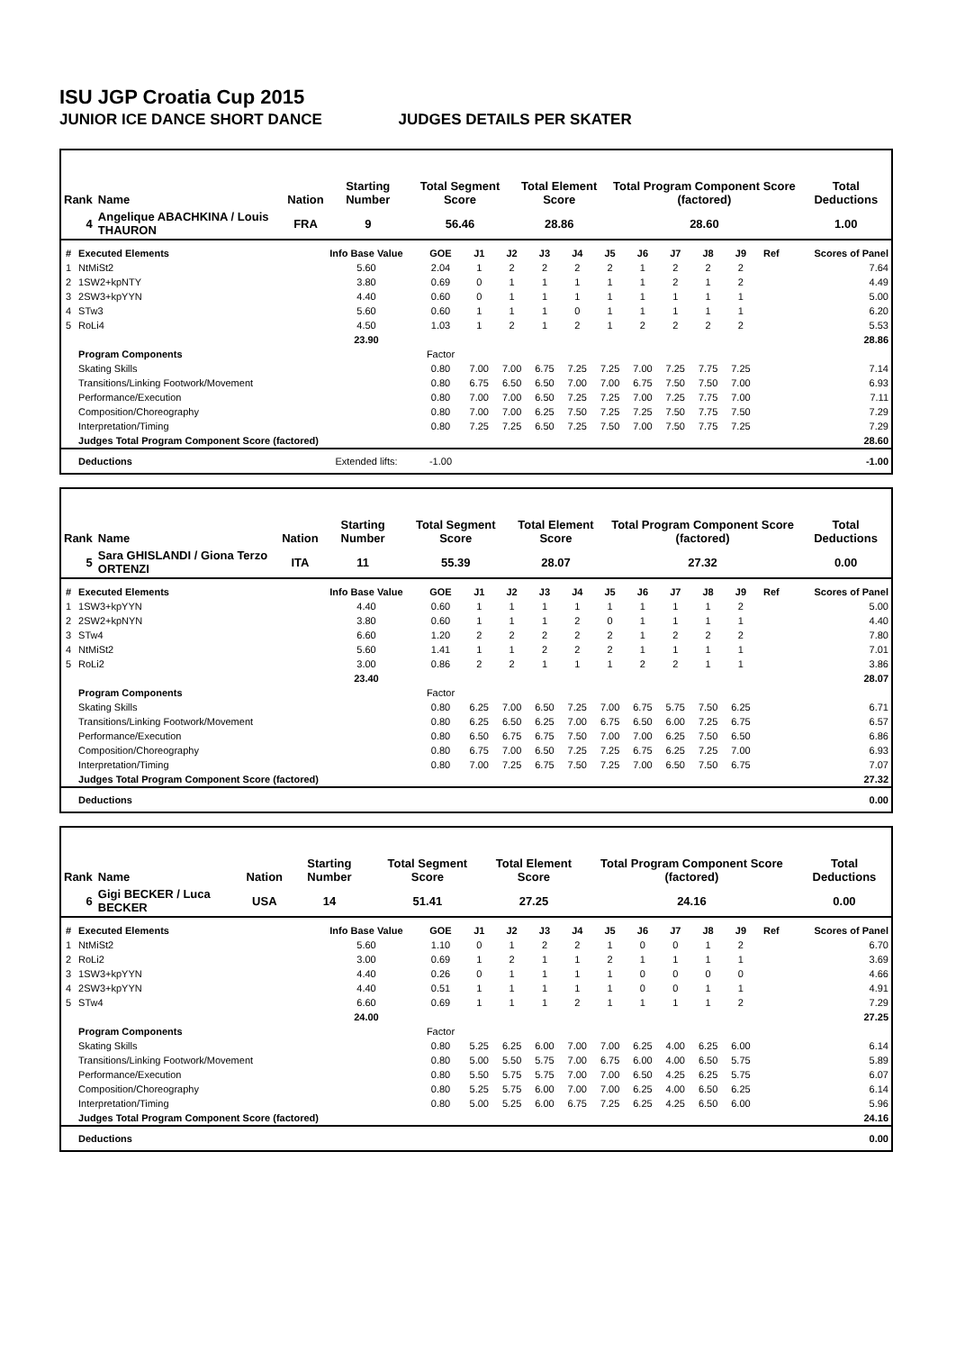ISU JGP Croatia Cup 2015
JUNIOR ICE DANCE SHORT DANCE JUDGES DETAILS PER SKATER
| Rank | Name | Nation | Starting Number | Total Segment Score | Total Element Score | Total Program Component Score (factored) | Total Deductions |
| --- | --- | --- | --- | --- | --- | --- | --- |
| 4 | Angelique ABACHKINA / Louis THAURON | FRA | 9 | 56.46 | 28.86 | 28.60 | 1.00 |
| # | Executed Elements | Info Base Value | GOE | J1 | J2 | J3 | J4 | J5 | J6 | J7 | J8 | J9 | Ref | Scores of Panel |
| --- | --- | --- | --- | --- | --- | --- | --- | --- | --- | --- | --- | --- | --- | --- |
| 1 | NtMiSt2 | 5.60 | 2.04 | 1 | 2 | 2 | 2 | 2 | 1 | 2 | 2 | 2 | | 7.64 |
| 2 | 1SW2+kpNTY | 3.80 | 0.69 | 0 | 1 | 1 | 1 | 1 | 1 | 2 | 1 | 2 | | 4.49 |
| 3 | 2SW3+kpYYN | 4.40 | 0.60 | 0 | 1 | 1 | 1 | 1 | 1 | 1 | 1 | 1 | | 5.00 |
| 4 | STw3 | 5.60 | 0.60 | 1 | 1 | 1 | 0 | 1 | 1 | 1 | 1 | 1 | | 6.20 |
| 5 | RoLi4 | 4.50 | 1.03 | 1 | 2 | 1 | 2 | 1 | 2 | 2 | 2 | 2 | | 5.53 |
| | | 23.90 | | | | | | | | | | | | 28.86 |
| | Program Components | | Factor | | | | | | | | | | | |
| | Skating Skills | | 0.80 | 7.00 | 7.00 | 6.75 | 7.25 | 7.25 | 7.00 | 7.25 | 7.75 | 7.25 | | 7.14 |
| | Transitions/Linking Footwork/Movement | | 0.80 | 6.75 | 6.50 | 6.50 | 7.00 | 7.00 | 6.75 | 7.50 | 7.50 | 7.00 | | 6.93 |
| | Performance/Execution | | 0.80 | 7.00 | 7.00 | 6.50 | 7.25 | 7.25 | 7.00 | 7.25 | 7.75 | 7.00 | | 7.11 |
| | Composition/Choreography | | 0.80 | 7.00 | 7.00 | 6.25 | 7.50 | 7.25 | 7.25 | 7.50 | 7.75 | 7.50 | | 7.29 |
| | Interpretation/Timing | | 0.80 | 7.25 | 7.25 | 6.50 | 7.25 | 7.50 | 7.00 | 7.50 | 7.75 | 7.25 | | 7.29 |
| | Judges Total Program Component Score (factored) | | | | | | | | | | | | | 28.60 |
| | Deductions | Extended lifts: | -1.00 | | | | | | | | | | | -1.00 |
| Rank | Name | Nation | Starting Number | Total Segment Score | Total Element Score | Total Program Component Score (factored) | Total Deductions |
| --- | --- | --- | --- | --- | --- | --- | --- |
| 5 | Sara GHISLANDI / Giona Terzo ORTENZI | ITA | 11 | 55.39 | 28.07 | 27.32 | 0.00 |
| # | Executed Elements | Info Base Value | GOE | J1 | J2 | J3 | J4 | J5 | J6 | J7 | J8 | J9 | Ref | Scores of Panel |
| --- | --- | --- | --- | --- | --- | --- | --- | --- | --- | --- | --- | --- | --- | --- |
| 1 | 1SW3+kpYYN | 4.40 | 0.60 | 1 | 1 | 1 | 1 | 1 | 1 | 1 | 1 | 2 | | 5.00 |
| 2 | 2SW2+kpNYN | 3.80 | 0.60 | 1 | 1 | 1 | 2 | 0 | 1 | 1 | 1 | 1 | | 4.40 |
| 3 | STw4 | 6.60 | 1.20 | 2 | 2 | 2 | 2 | 2 | 1 | 2 | 2 | 2 | | 7.80 |
| 4 | NtMiSt2 | 5.60 | 1.41 | 1 | 1 | 2 | 2 | 2 | 1 | 1 | 1 | 1 | | 7.01 |
| 5 | RoLi2 | 3.00 | 0.86 | 2 | 2 | 1 | 1 | 1 | 2 | 2 | 1 | 1 | | 3.86 |
| | | 23.40 | | | | | | | | | | | | 28.07 |
| | Program Components | | Factor | | | | | | | | | | | |
| | Skating Skills | | 0.80 | 6.25 | 7.00 | 6.50 | 7.25 | 7.00 | 6.75 | 5.75 | 7.50 | 6.25 | | 6.71 |
| | Transitions/Linking Footwork/Movement | | 0.80 | 6.25 | 6.50 | 6.25 | 7.00 | 6.75 | 6.50 | 6.00 | 7.25 | 6.75 | | 6.57 |
| | Performance/Execution | | 0.80 | 6.50 | 6.75 | 6.75 | 7.50 | 7.00 | 7.00 | 6.25 | 7.50 | 6.50 | | 6.86 |
| | Composition/Choreography | | 0.80 | 6.75 | 7.00 | 6.50 | 7.25 | 7.25 | 6.75 | 6.25 | 7.25 | 7.00 | | 6.93 |
| | Interpretation/Timing | | 0.80 | 7.00 | 7.25 | 6.75 | 7.50 | 7.25 | 7.00 | 6.50 | 7.50 | 6.75 | | 7.07 |
| | Judges Total Program Component Score (factored) | | | | | | | | | | | | | 27.32 |
| | Deductions | | | | | | | | | | | | | 0.00 |
| Rank | Name | Nation | Starting Number | Total Segment Score | Total Element Score | Total Program Component Score (factored) | Total Deductions |
| --- | --- | --- | --- | --- | --- | --- | --- |
| 6 | Gigi BECKER / Luca BECKER | USA | 14 | 51.41 | 27.25 | 24.16 | 0.00 |
| # | Executed Elements | Info Base Value | GOE | J1 | J2 | J3 | J4 | J5 | J6 | J7 | J8 | J9 | Ref | Scores of Panel |
| --- | --- | --- | --- | --- | --- | --- | --- | --- | --- | --- | --- | --- | --- | --- |
| 1 | NtMiSt2 | 5.60 | 1.10 | 0 | 1 | 2 | 2 | 1 | 0 | 0 | 1 | 2 | | 6.70 |
| 2 | RoLi2 | 3.00 | 0.69 | 1 | 2 | 1 | 1 | 2 | 1 | 1 | 1 | 1 | | 3.69 |
| 3 | 1SW3+kpYYN | 4.40 | 0.26 | 0 | 1 | 1 | 1 | 1 | 0 | 0 | 0 | 0 | | 4.66 |
| 4 | 2SW3+kpYYN | 4.40 | 0.51 | 1 | 1 | 1 | 1 | 1 | 0 | 0 | 1 | 1 | | 4.91 |
| 5 | STw4 | 6.60 | 0.69 | 1 | 1 | 1 | 2 | 1 | 1 | 1 | 1 | 2 | | 7.29 |
| | | 24.00 | | | | | | | | | | | | 27.25 |
| | Program Components | | Factor | | | | | | | | | | | |
| | Skating Skills | | 0.80 | 5.25 | 6.25 | 6.00 | 7.00 | 7.00 | 6.25 | 4.00 | 6.25 | 6.00 | | 6.14 |
| | Transitions/Linking Footwork/Movement | | 0.80 | 5.00 | 5.50 | 5.75 | 7.00 | 6.75 | 6.00 | 4.00 | 6.50 | 5.75 | | 5.89 |
| | Performance/Execution | | 0.80 | 5.50 | 5.75 | 5.75 | 7.00 | 7.00 | 6.50 | 4.25 | 6.25 | 5.75 | | 6.07 |
| | Composition/Choreography | | 0.80 | 5.25 | 5.75 | 6.00 | 7.00 | 7.00 | 6.25 | 4.00 | 6.50 | 6.25 | | 6.14 |
| | Interpretation/Timing | | 0.80 | 5.00 | 5.25 | 6.00 | 6.75 | 7.25 | 6.25 | 4.25 | 6.50 | 6.00 | | 5.96 |
| | Judges Total Program Component Score (factored) | | | | | | | | | | | | | 24.16 |
| | Deductions | | | | | | | | | | | | | 0.00 |